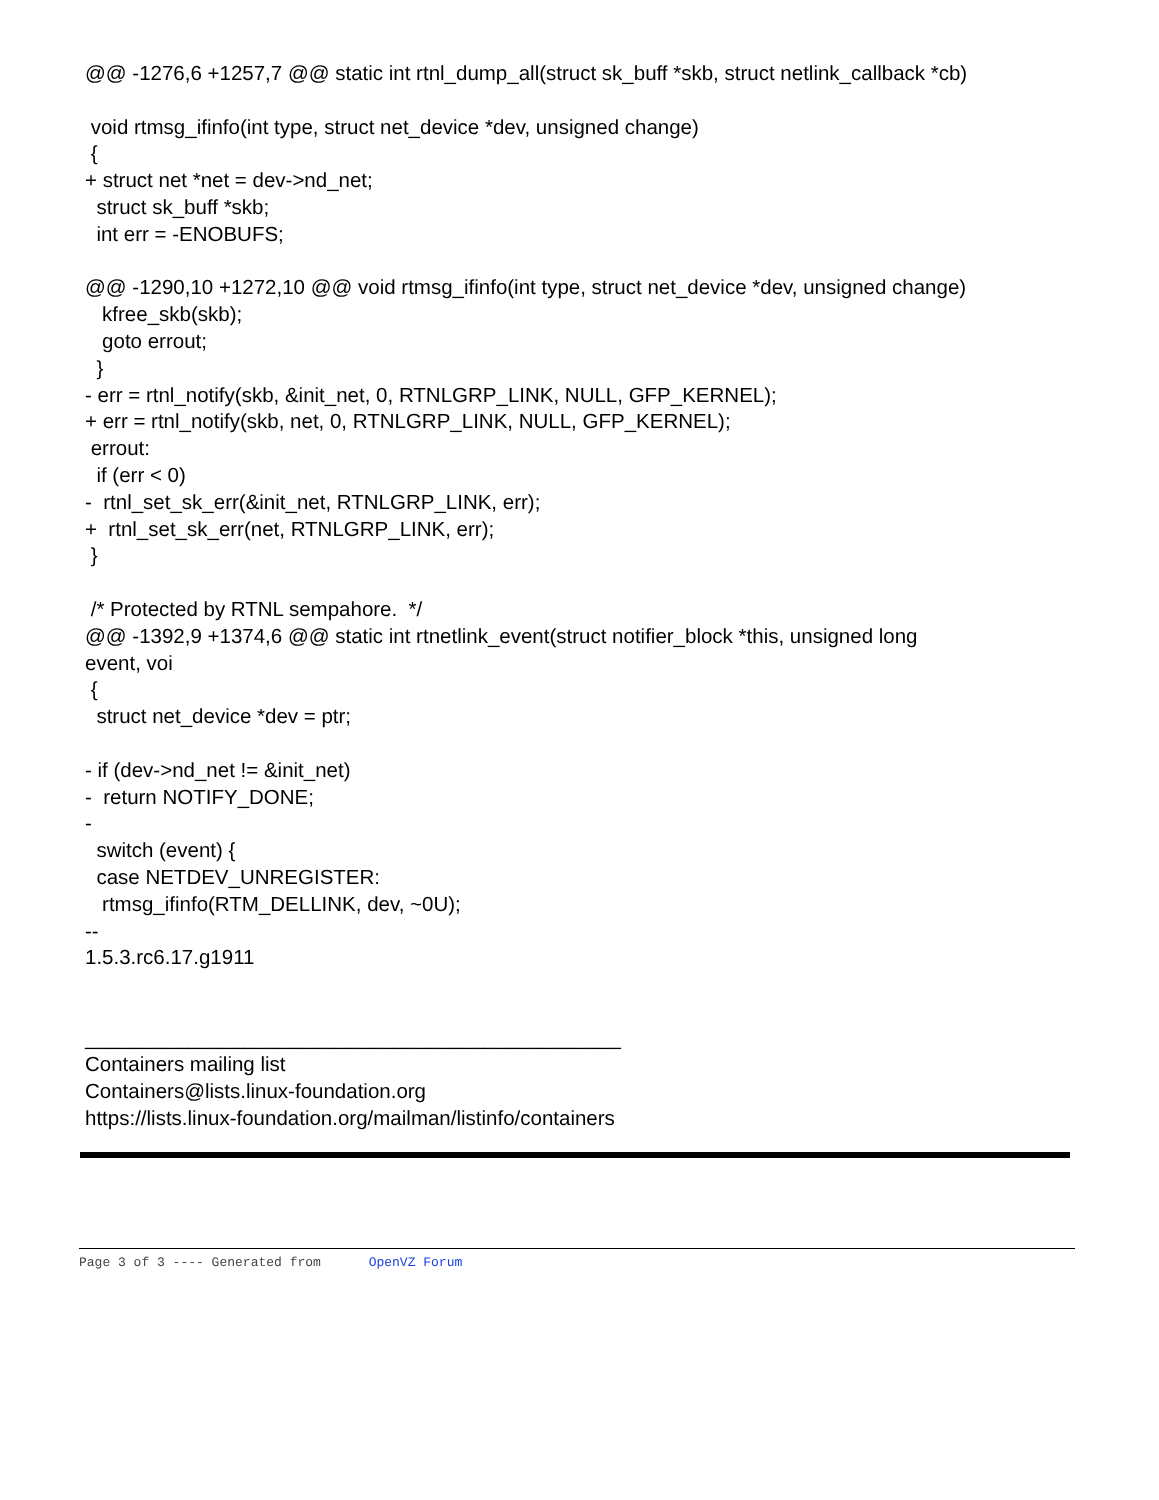@@ -1276,6 +1257,7 @@ static int rtnl_dump_all(struct sk_buff *skb, struct netlink_callback *cb) void rtmsg_ifinfo(int type, struct net_device *dev, unsigned change) { + struct net *net = dev->nd_net; struct sk_buff *skb; int err = -ENOBUFS; @@ -1290,10 +1272,10 @@ void rtmsg_ifinfo(int type, struct net_device *dev, unsigned change) kfree_skb(skb); goto errout; } - err = rtnl_notify(skb, &init_net, 0, RTNLGRP_LINK, NULL, GFP_KERNEL); + err = rtnl_notify(skb, net, 0, RTNLGRP_LINK, NULL, GFP_KERNEL); errout: if (err < 0) - rtnl_set_sk_err(&init_net, RTNLGRP_LINK, err); + rtnl_set_sk_err(net, RTNLGRP_LINK, err); } /* Protected by RTNL sempahore. */ @@ -1392,9 +1374,6 @@ static int rtnetlink_event(struct notifier_block *this, unsigned long event, voi { struct net_device *dev = ptr; - if (dev->nd_net != &init_net) - return NOTIFY_DONE; - switch (event) { case NETDEV_UNREGISTER: rtmsg_ifinfo(RTM_DELLINK, dev, ~0U); -- 1.5.3.rc6.17.g1911 _______________________________________________ Containers mailing list Containers@lists.linux-foundation.org https://lists.linux-foundation.org/mailman/listinfo/containers
Page 3 of 3 ---- Generated from OpenVZ Forum